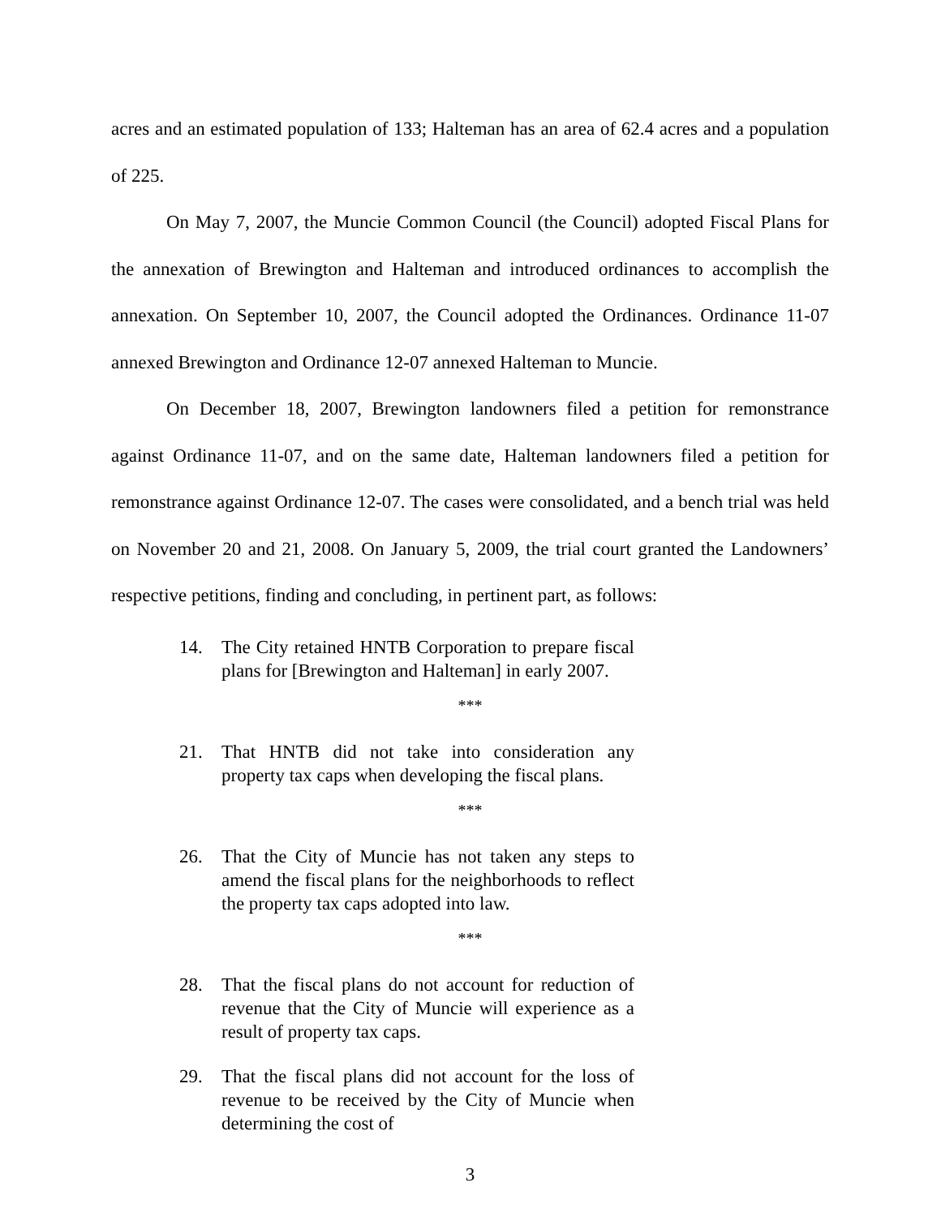acres and an estimated population of 133; Halteman has an area of 62.4 acres and a population of 225.
On May 7, 2007, the Muncie Common Council (the Council) adopted Fiscal Plans for the annexation of Brewington and Halteman and introduced ordinances to accomplish the annexation. On September 10, 2007, the Council adopted the Ordinances. Ordinance 11-07 annexed Brewington and Ordinance 12-07 annexed Halteman to Muncie.
On December 18, 2007, Brewington landowners filed a petition for remonstrance against Ordinance 11-07, and on the same date, Halteman landowners filed a petition for remonstrance against Ordinance 12-07. The cases were consolidated, and a bench trial was held on November 20 and 21, 2008. On January 5, 2009, the trial court granted the Landowners’ respective petitions, finding and concluding, in pertinent part, as follows:
14. The City retained HNTB Corporation to prepare fiscal plans for [Brewington and Halteman] in early 2007.
***
21. That HNTB did not take into consideration any property tax caps when developing the fiscal plans.
***
26. That the City of Muncie has not taken any steps to amend the fiscal plans for the neighborhoods to reflect the property tax caps adopted into law.
***
28. That the fiscal plans do not account for reduction of revenue that the City of Muncie will experience as a result of property tax caps.
29. That the fiscal plans did not account for the loss of revenue to be received by the City of Muncie when determining the cost of
3